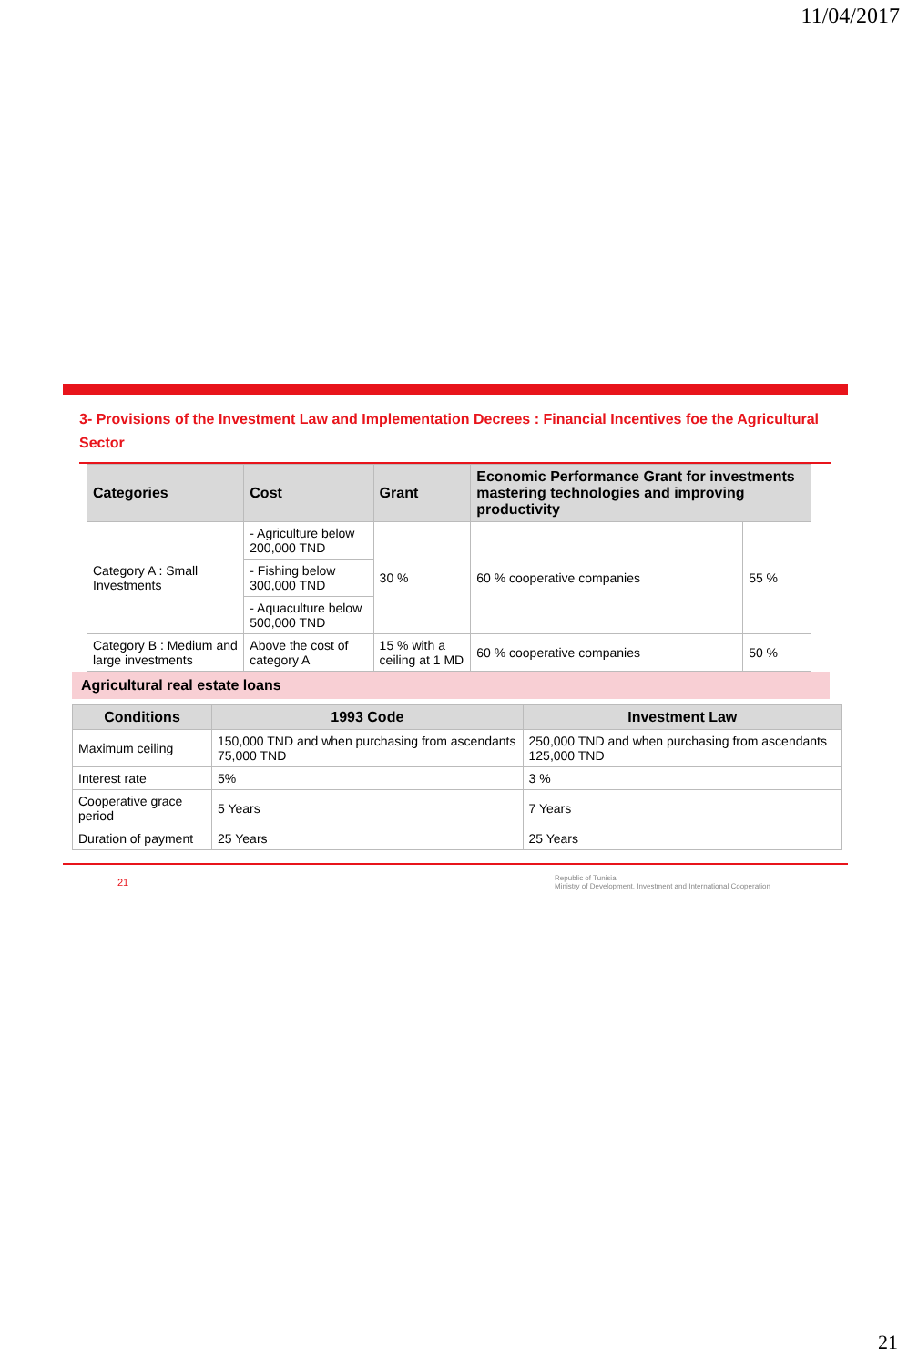11/04/2017
3- Provisions of the Investment Law and Implementation Decrees : Financial Incentives foe the Agricultural Sector
| Categories | Cost | Grant | Economic Performance Grant for investments mastering technologies and improving productivity | |
| --- | --- | --- | --- | --- |
| Category A : Small Investments | - Agriculture below 200,000 TND | 30 % | 60 % cooperative companies | 55 % |
| | - Fishing below 300,000 TND | | | |
| | - Aquaculture below 500,000 TND | | | |
| Category B : Medium and large investments | Above the cost of category A | 15 % with a ceiling at 1 MD | 60 % cooperative companies | 50 % |
Agricultural real estate loans
| Conditions | 1993 Code | Investment Law |
| --- | --- | --- |
| Maximum ceiling | 150,000 TND and when purchasing from ascendants 75,000 TND | 250,000 TND and when purchasing from ascendants 125,000 TND |
| Interest rate | 5% | 3 % |
| Cooperative grace period | 5 Years | 7 Years |
| Duration of payment | 25 Years | 25 Years |
21 Republic of Tunisia
Ministry of Development, Investment and International Cooperation
21